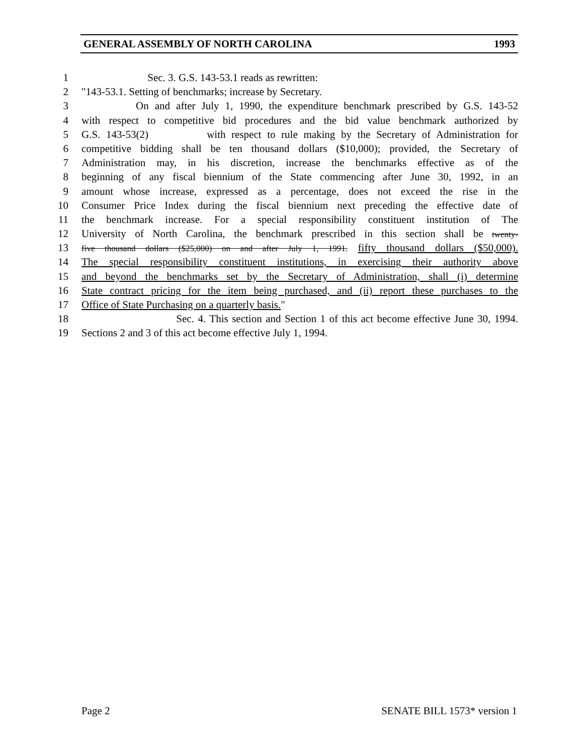GENERAL ASSEMBLY OF NORTH CAROLINA 1993
1 Sec. 3. G.S. 143-53.1 reads as rewritten:
2 "143-53.1. Setting of benchmarks; increase by Secretary.
3 On and after July 1, 1990, the expenditure benchmark prescribed by G.S. 143-52
4 with respect to competitive bid procedures and the bid value benchmark authorized by
5 G.S. 143-53(2) with respect to rule making by the Secretary of Administration for
6 competitive bidding shall be ten thousand dollars ($10,000); provided, the Secretary of
7 Administration may, in his discretion, increase the benchmarks effective as of the
8 beginning of any fiscal biennium of the State commencing after June 30, 1992, in an
9 amount whose increase, expressed as a percentage, does not exceed the rise in the
10 Consumer Price Index during the fiscal biennium next preceding the effective date of
11 the benchmark increase. For a special responsibility constituent institution of The
12 University of North Carolina, the benchmark prescribed in this section shall be twenty-
13 five thousand dollars ($25,000) on and after July 1, 1991. fifty thousand dollars ($50,000).
14 The special responsibility constituent institutions, in exercising their authority above
15 and beyond the benchmarks set by the Secretary of Administration, shall (i) determine
16 State contract pricing for the item being purchased, and (ii) report these purchases to the
17 Office of State Purchasing on a quarterly basis."
18 Sec. 4. This section and Section 1 of this act become effective June 30, 1994.
19 Sections 2 and 3 of this act become effective July 1, 1994.
Page 2 SENATE BILL 1573* version 1